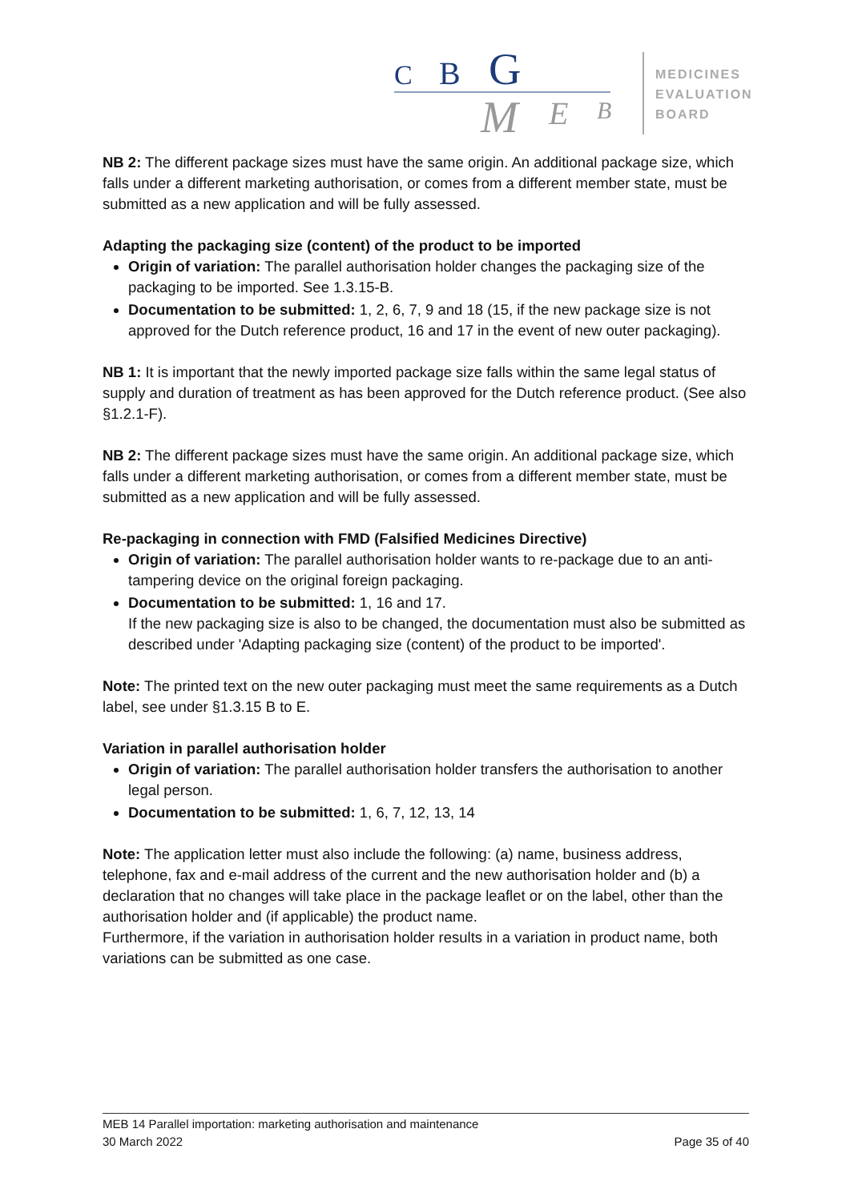C
B
G
M
E
B
MEDICINES
EVALUATION
BOARD
NB 2: The different package sizes must have the same origin. An additional package size, which falls under a different marketing authorisation, or comes from a different member state, must be submitted as a new application and will be fully assessed.
Adapting the packaging size (content) of the product to be imported
Origin of variation: The parallel authorisation holder changes the packaging size of the packaging to be imported. See 1.3.15-B.
Documentation to be submitted: 1, 2, 6, 7, 9 and 18 (15, if the new package size is not approved for the Dutch reference product, 16 and 17 in the event of new outer packaging).
NB 1: It is important that the newly imported package size falls within the same legal status of supply and duration of treatment as has been approved for the Dutch reference product. (See also §1.2.1-F).
NB 2: The different package sizes must have the same origin. An additional package size, which falls under a different marketing authorisation, or comes from a different member state, must be submitted as a new application and will be fully assessed.
Re-packaging in connection with FMD (Falsified Medicines Directive)
Origin of variation: The parallel authorisation holder wants to re-package due to an anti-tampering device on the original foreign packaging.
Documentation to be submitted: 1, 16 and 17.
If the new packaging size is also to be changed, the documentation must also be submitted as described under 'Adapting packaging size (content) of the product to be imported'.
Note: The printed text on the new outer packaging must meet the same requirements as a Dutch label, see under §1.3.15 B to E.
Variation in parallel authorisation holder
Origin of variation: The parallel authorisation holder transfers the authorisation to another legal person.
Documentation to be submitted: 1, 6, 7, 12, 13, 14
Note: The application letter must also include the following: (a) name, business address, telephone, fax and e-mail address of the current and the new authorisation holder and (b) a declaration that no changes will take place in the package leaflet or on the label, other than the authorisation holder and (if applicable) the product name.
Furthermore, if the variation in authorisation holder results in a variation in product name, both variations can be submitted as one case.
MEB 14 Parallel importation: marketing authorisation and maintenance
30 March 2022 Page 35 of 40